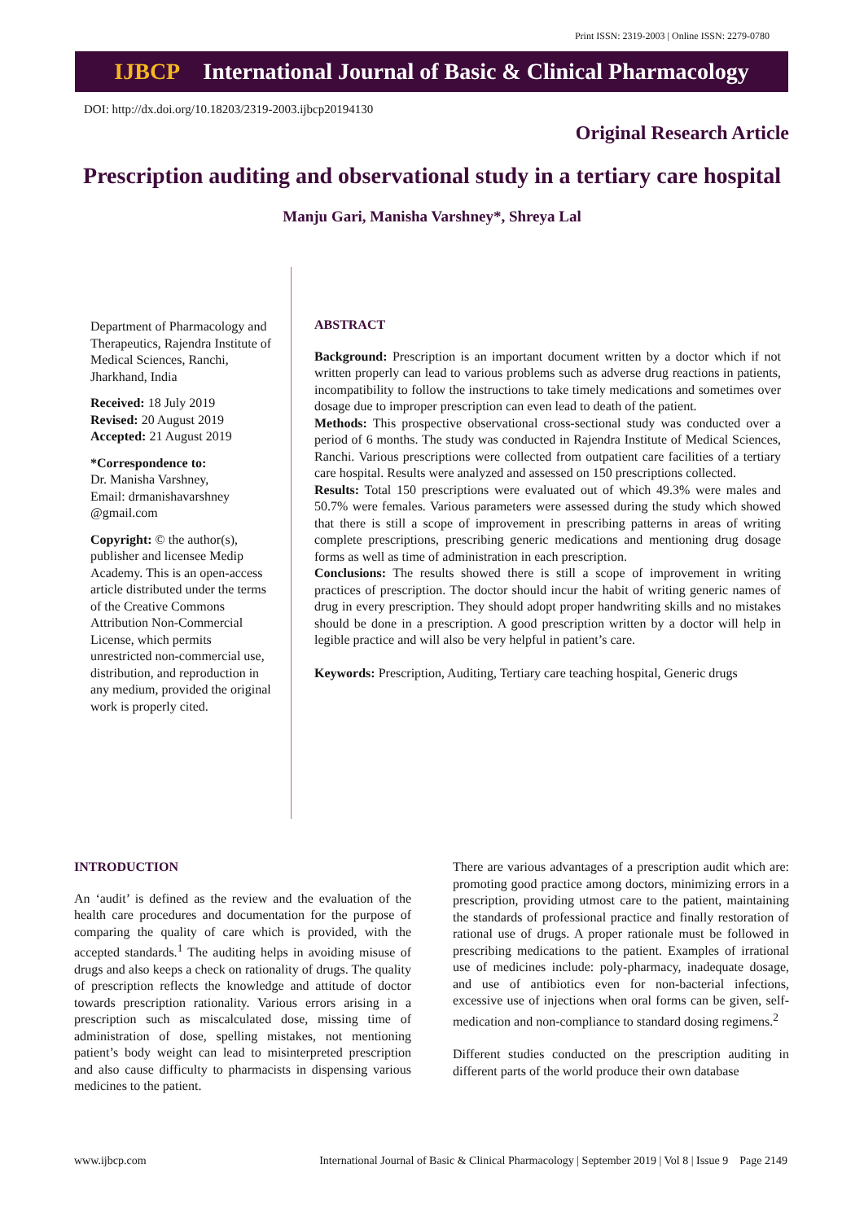Print ISSN: 2319-2003 | Online ISSN: 2279-0780
IJBCP International Journal of Basic & Clinical Pharmacology
DOI: http://dx.doi.org/10.18203/2319-2003.ijbcp20194130
Original Research Article
Prescription auditing and observational study in a tertiary care hospital
Manju Gari, Manisha Varshney*, Shreya Lal
Department of Pharmacology and Therapeutics, Rajendra Institute of Medical Sciences, Ranchi, Jharkhand, India
Received: 18 July 2019
Revised: 20 August 2019
Accepted: 21 August 2019
*Correspondence to:
Dr. Manisha Varshney,
Email: drmanishavarshney @gmail.com
Copyright: © the author(s), publisher and licensee Medip Academy. This is an open-access article distributed under the terms of the Creative Commons Attribution Non-Commercial License, which permits unrestricted non-commercial use, distribution, and reproduction in any medium, provided the original work is properly cited.
ABSTRACT
Background: Prescription is an important document written by a doctor which if not written properly can lead to various problems such as adverse drug reactions in patients, incompatibility to follow the instructions to take timely medications and sometimes over dosage due to improper prescription can even lead to death of the patient.
Methods: This prospective observational cross-sectional study was conducted over a period of 6 months. The study was conducted in Rajendra Institute of Medical Sciences, Ranchi. Various prescriptions were collected from outpatient care facilities of a tertiary care hospital. Results were analyzed and assessed on 150 prescriptions collected.
Results: Total 150 prescriptions were evaluated out of which 49.3% were males and 50.7% were females. Various parameters were assessed during the study which showed that there is still a scope of improvement in prescribing patterns in areas of writing complete prescriptions, prescribing generic medications and mentioning drug dosage forms as well as time of administration in each prescription.
Conclusions: The results showed there is still a scope of improvement in writing practices of prescription. The doctor should incur the habit of writing generic names of drug in every prescription. They should adopt proper handwriting skills and no mistakes should be done in a prescription. A good prescription written by a doctor will help in legible practice and will also be very helpful in patient’s care.
Keywords: Prescription, Auditing, Tertiary care teaching hospital, Generic drugs
INTRODUCTION
An ‘audit’ is defined as the review and the evaluation of the health care procedures and documentation for the purpose of comparing the quality of care which is provided, with the accepted standards.<sup>1</sup> The auditing helps in avoiding misuse of drugs and also keeps a check on rationality of drugs. The quality of prescription reflects the knowledge and attitude of doctor towards prescription rationality. Various errors arising in a prescription such as miscalculated dose, missing time of administration of dose, spelling mistakes, not mentioning patient’s body weight can lead to misinterpreted prescription and also cause difficulty to pharmacists in dispensing various medicines to the patient.
There are various advantages of a prescription audit which are: promoting good practice among doctors, minimizing errors in a prescription, providing utmost care to the patient, maintaining the standards of professional practice and finally restoration of rational use of drugs. A proper rationale must be followed in prescribing medications to the patient. Examples of irrational use of medicines include: poly-pharmacy, inadequate dosage, and use of antibiotics even for non-bacterial infections, excessive use of injections when oral forms can be given, self-medication and non-compliance to standard dosing regimens.<sup>2</sup>
Different studies conducted on the prescription auditing in different parts of the world produce their own database
www.ijbcp.com International Journal of Basic & Clinical Pharmacology | September 2019 | Vol 8 | Issue 9 Page 2149